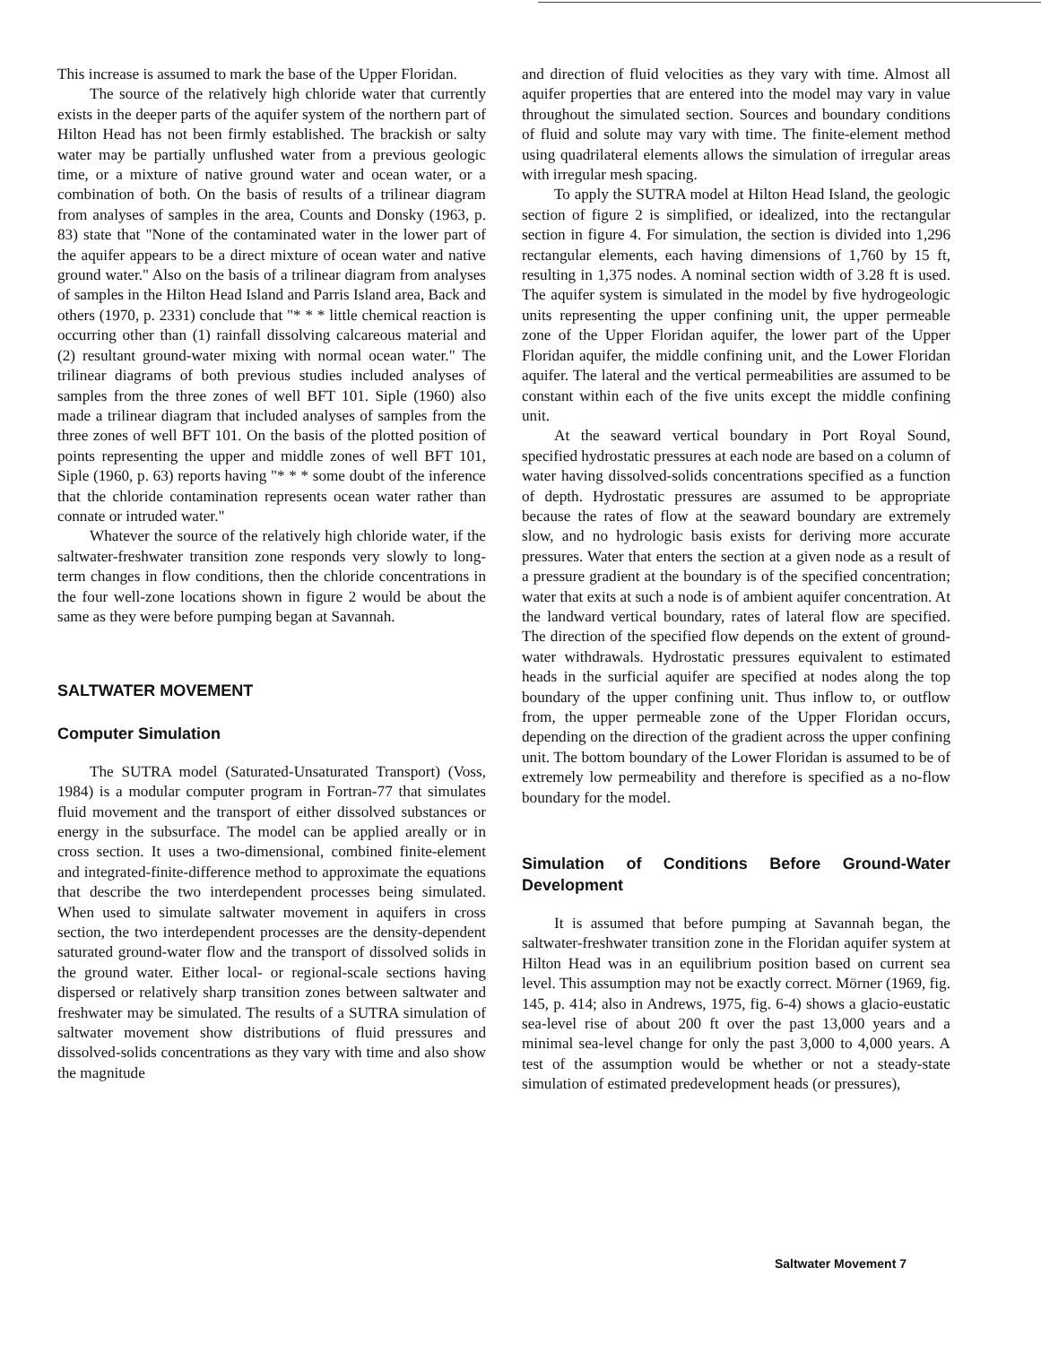This increase is assumed to mark the base of the Upper Floridan.
The source of the relatively high chloride water that currently exists in the deeper parts of the aquifer system of the northern part of Hilton Head has not been firmly established. The brackish or salty water may be partially unflushed water from a previous geologic time, or a mixture of native ground water and ocean water, or a combination of both. On the basis of results of a trilinear diagram from analyses of samples in the area, Counts and Donsky (1963, p. 83) state that "None of the contaminated water in the lower part of the aquifer appears to be a direct mixture of ocean water and native ground water." Also on the basis of a trilinear diagram from analyses of samples in the Hilton Head Island and Parris Island area, Back and others (1970, p. 2331) conclude that "* * * little chemical reaction is occurring other than (1) rainfall dissolving calcareous material and (2) resultant ground-water mixing with normal ocean water." The trilinear diagrams of both previous studies included analyses of samples from the three zones of well BFT 101. Siple (1960) also made a trilinear diagram that included analyses of samples from the three zones of well BFT 101. On the basis of the plotted position of points representing the upper and middle zones of well BFT 101, Siple (1960, p. 63) reports having "* * * some doubt of the inference that the chloride contamination represents ocean water rather than connate or intruded water."
Whatever the source of the relatively high chloride water, if the saltwater-freshwater transition zone responds very slowly to long-term changes in flow conditions, then the chloride concentrations in the four well-zone locations shown in figure 2 would be about the same as they were before pumping began at Savannah.
SALTWATER MOVEMENT
Computer Simulation
The SUTRA model (Saturated-Unsaturated Transport) (Voss, 1984) is a modular computer program in Fortran-77 that simulates fluid movement and the transport of either dissolved substances or energy in the subsurface. The model can be applied areally or in cross section. It uses a two-dimensional, combined finite-element and integrated-finite-difference method to approximate the equations that describe the two interdependent processes being simulated. When used to simulate saltwater movement in aquifers in cross section, the two interdependent processes are the density-dependent saturated ground-water flow and the transport of dissolved solids in the ground water. Either local- or regional-scale sections having dispersed or relatively sharp transition zones between saltwater and freshwater may be simulated. The results of a SUTRA simulation of saltwater movement show distributions of fluid pressures and dissolved-solids concentrations as they vary with time and also show the magnitude
and direction of fluid velocities as they vary with time. Almost all aquifer properties that are entered into the model may vary in value throughout the simulated section. Sources and boundary conditions of fluid and solute may vary with time. The finite-element method using quadrilateral elements allows the simulation of irregular areas with irregular mesh spacing.
To apply the SUTRA model at Hilton Head Island, the geologic section of figure 2 is simplified, or idealized, into the rectangular section in figure 4. For simulation, the section is divided into 1,296 rectangular elements, each having dimensions of 1,760 by 15 ft, resulting in 1,375 nodes. A nominal section width of 3.28 ft is used. The aquifer system is simulated in the model by five hydrogeologic units representing the upper confining unit, the upper permeable zone of the Upper Floridan aquifer, the lower part of the Upper Floridan aquifer, the middle confining unit, and the Lower Floridan aquifer. The lateral and the vertical permeabilities are assumed to be constant within each of the five units except the middle confining unit.
At the seaward vertical boundary in Port Royal Sound, specified hydrostatic pressures at each node are based on a column of water having dissolved-solids concentrations specified as a function of depth. Hydrostatic pressures are assumed to be appropriate because the rates of flow at the seaward boundary are extremely slow, and no hydrologic basis exists for deriving more accurate pressures. Water that enters the section at a given node as a result of a pressure gradient at the boundary is of the specified concentration; water that exits at such a node is of ambient aquifer concentration. At the landward vertical boundary, rates of lateral flow are specified. The direction of the specified flow depends on the extent of ground-water withdrawals. Hydrostatic pressures equivalent to estimated heads in the surficial aquifer are specified at nodes along the top boundary of the upper confining unit. Thus inflow to, or outflow from, the upper permeable zone of the Upper Floridan occurs, depending on the direction of the gradient across the upper confining unit. The bottom boundary of the Lower Floridan is assumed to be of extremely low permeability and therefore is specified as a no-flow boundary for the model.
Simulation of Conditions Before Ground-Water Development
It is assumed that before pumping at Savannah began, the saltwater-freshwater transition zone in the Floridan aquifer system at Hilton Head was in an equilibrium position based on current sea level. This assumption may not be exactly correct. Mörner (1969, fig. 145, p. 414; also in Andrews, 1975, fig. 6-4) shows a glacio-eustatic sea-level rise of about 200 ft over the past 13,000 years and a minimal sea-level change for only the past 3,000 to 4,000 years. A test of the assumption would be whether or not a steady-state simulation of estimated predevelopment heads (or pressures),
Saltwater Movement 7